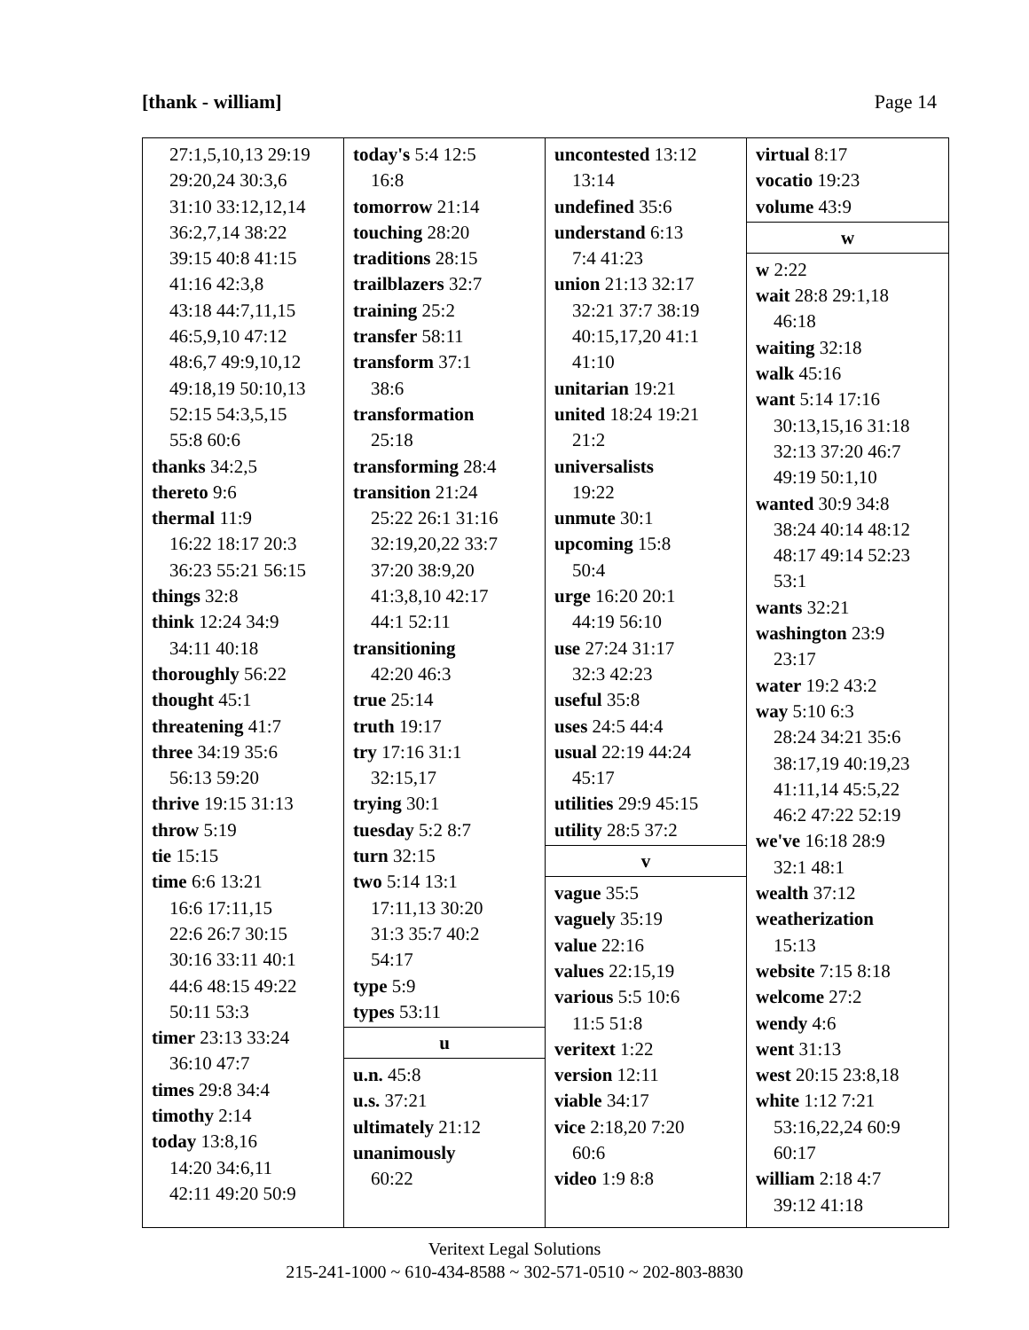[thank - william] Page 14
27:1,5,10,13 29:19
29:20,24 30:3,6
31:10 33:12,12,14
36:2,7,14 38:22
39:15 40:8 41:15
41:16 42:3,8
43:18 44:7,11,15
46:5,9,10 47:12
48:6,7 49:9,10,12
49:18,19 50:10,13
52:15 54:3,5,15
55:8 60:6
thanks 34:2,5
thereto 9:6
thermal 11:9
16:22 18:17 20:3
36:23 55:21 56:15
things 32:8
think 12:24 34:9
34:11 40:18
thoroughly 56:22
thought 45:1
threatening 41:7
three 34:19 35:6
56:13 59:20
thrive 19:15 31:13
throw 5:19
tie 15:15
time 6:6 13:21
16:6 17:11,15
22:6 26:7 30:15
30:16 33:11 40:1
44:6 48:15 49:22
50:11 53:3
timer 23:13 33:24
36:10 47:7
times 29:8 34:4
timothy 2:14
today 13:8,16
14:20 34:6,11
42:11 49:20 50:9
today's 5:4 12:5
16:8
tomorrow 21:14
touching 28:20
traditions 28:15
trailblazers 32:7
training 25:2
transfer 58:11
transform 37:1
38:6
transformation
25:18
transforming 28:4
transition 21:24
25:22 26:1 31:16
32:19,20,22 33:7
37:20 38:9,20
41:3,8,10 42:17
44:1 52:11
transitioning
42:20 46:3
true 25:14
truth 19:17
try 17:16 31:1
32:15,17
trying 30:1
tuesday 5:2 8:7
turn 32:15
two 5:14 13:1
17:11,13 30:20
31:3 35:7 40:2
54:17
type 5:9
types 53:11
u
u.n. 45:8
u.s. 37:21
ultimately 21:12
unanimously
60:22
uncontested 13:12
13:14
undefined 35:6
understand 6:13
7:4 41:23
union 21:13 32:17
32:21 37:7 38:19
40:15,17,20 41:1
41:10
unitarian 19:21
united 18:24 19:21
21:2
universalists
19:22
unmute 30:1
upcoming 15:8
50:4
urge 16:20 20:1
44:19 56:10
use 27:24 31:17
32:3 42:23
useful 35:8
uses 24:5 44:4
usual 22:19 44:24
45:17
utilities 29:9 45:15
utility 28:5 37:2
v
vague 35:5
vaguely 35:19
value 22:16
values 22:15,19
various 5:5 10:6
11:5 51:8
veritext 1:22
version 12:11
viable 34:17
vice 2:18,20 7:20
60:6
video 1:9 8:8
virtual 8:17
vocatio 19:23
volume 43:9
w
w 2:22
wait 28:8 29:1,18
46:18
waiting 32:18
walk 45:16
want 5:14 17:16
30:13,15,16 31:18
32:13 37:20 46:7
49:19 50:1,10
wanted 30:9 34:8
38:24 40:14 48:12
48:17 49:14 52:23
53:1
wants 32:21
washington 23:9
23:17
water 19:2 43:2
way 5:10 6:3
28:24 34:21 35:6
38:17,19 40:19,23
41:11,14 45:5,22
46:2 47:22 52:19
we've 16:18 28:9
32:1 48:1
wealth 37:12
weatherization
15:13
website 7:15 8:18
welcome 27:2
wendy 4:6
went 31:13
west 20:15 23:8,18
white 1:12 7:21
53:16,22,24 60:9
60:17
william 2:18 4:7
39:12 41:18
Veritext Legal Solutions
215-241-1000 ~ 610-434-8588 ~ 302-571-0510 ~ 202-803-8830